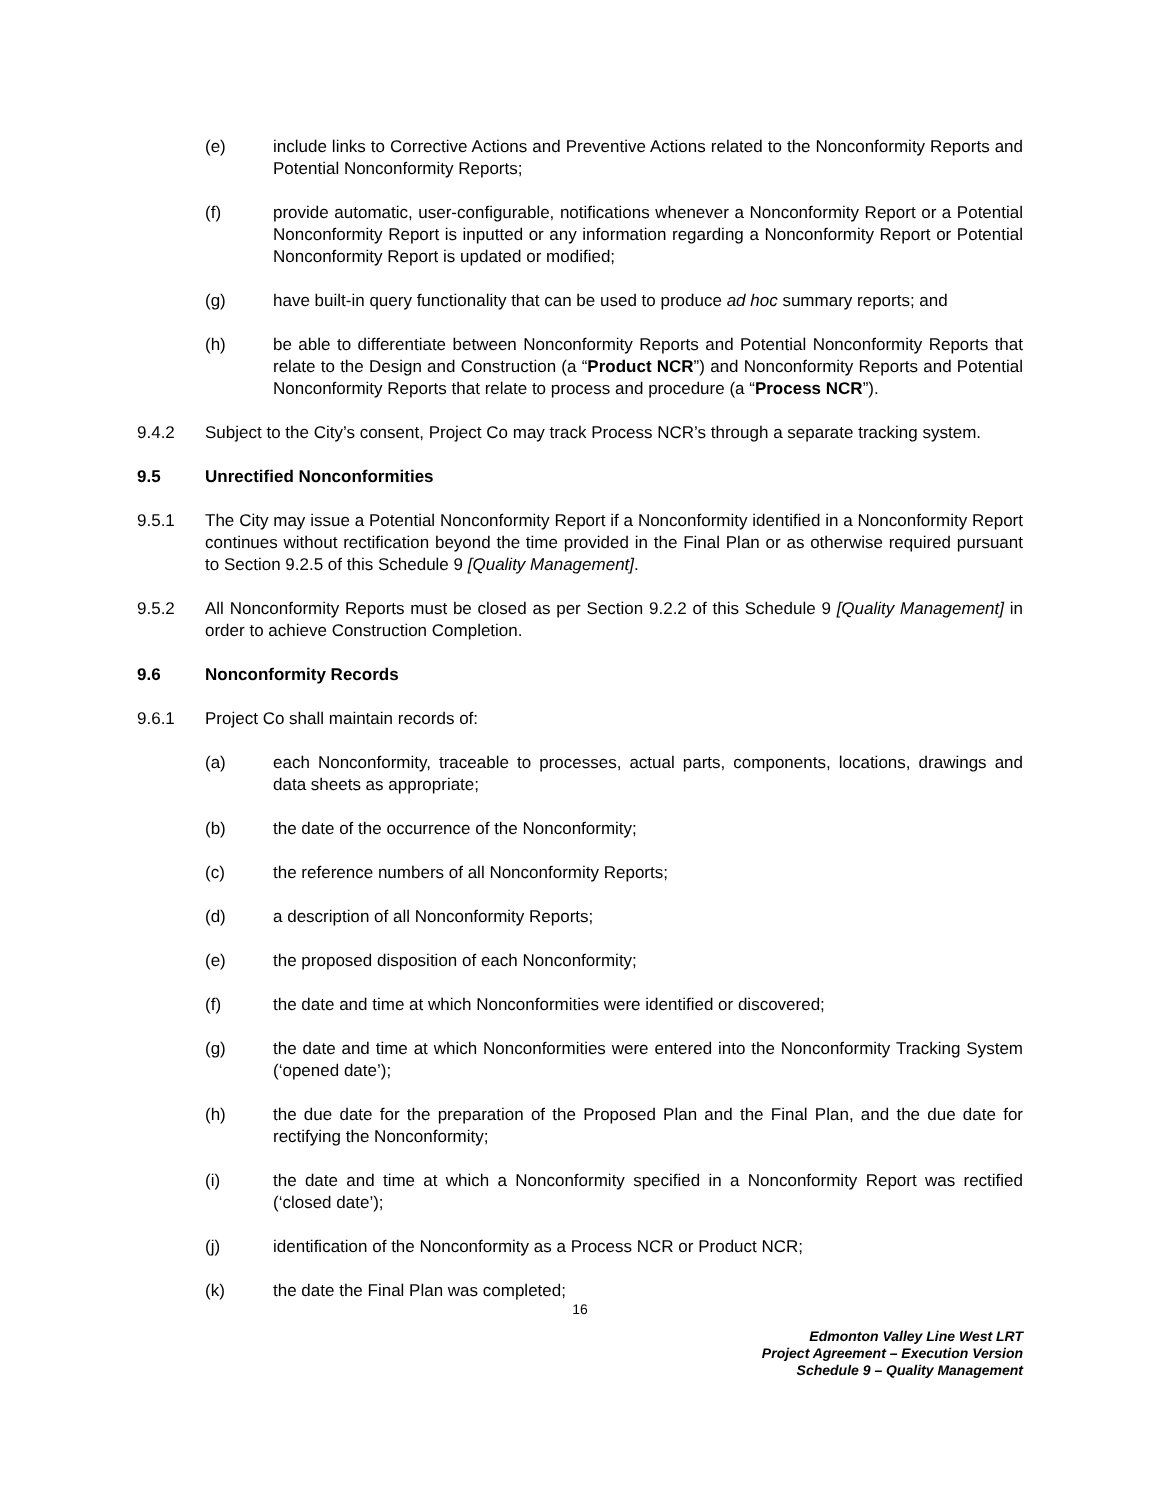(e) include links to Corrective Actions and Preventive Actions related to the Nonconformity Reports and Potential Nonconformity Reports;
(f) provide automatic, user-configurable, notifications whenever a Nonconformity Report or a Potential Nonconformity Report is inputted or any information regarding a Nonconformity Report or Potential Nonconformity Report is updated or modified;
(g) have built-in query functionality that can be used to produce ad hoc summary reports; and
(h) be able to differentiate between Nonconformity Reports and Potential Nonconformity Reports that relate to the Design and Construction (a “Product NCR”) and Nonconformity Reports and Potential Nonconformity Reports that relate to process and procedure (a “Process NCR”).
9.4.2 Subject to the City’s consent, Project Co may track Process NCR’s through a separate tracking system.
9.5 Unrectified Nonconformities
9.5.1 The City may issue a Potential Nonconformity Report if a Nonconformity identified in a Nonconformity Report continues without rectification beyond the time provided in the Final Plan or as otherwise required pursuant to Section 9.2.5 of this Schedule 9 [Quality Management].
9.5.2 All Nonconformity Reports must be closed as per Section 9.2.2 of this Schedule 9 [Quality Management] in order to achieve Construction Completion.
9.6 Nonconformity Records
9.6.1 Project Co shall maintain records of:
(a) each Nonconformity, traceable to processes, actual parts, components, locations, drawings and data sheets as appropriate;
(b) the date of the occurrence of the Nonconformity;
(c) the reference numbers of all Nonconformity Reports;
(d) a description of all Nonconformity Reports;
(e) the proposed disposition of each Nonconformity;
(f) the date and time at which Nonconformities were identified or discovered;
(g) the date and time at which Nonconformities were entered into the Nonconformity Tracking System (‘opened date’);
(h) the due date for the preparation of the Proposed Plan and the Final Plan, and the due date for rectifying the Nonconformity;
(i) the date and time at which a Nonconformity specified in a Nonconformity Report was rectified (‘closed date’);
(j) identification of the Nonconformity as a Process NCR or Product NCR;
(k) the date the Final Plan was completed;
16
Edmonton Valley Line West LRT
Project Agreement – Execution Version
Schedule 9 – Quality Management